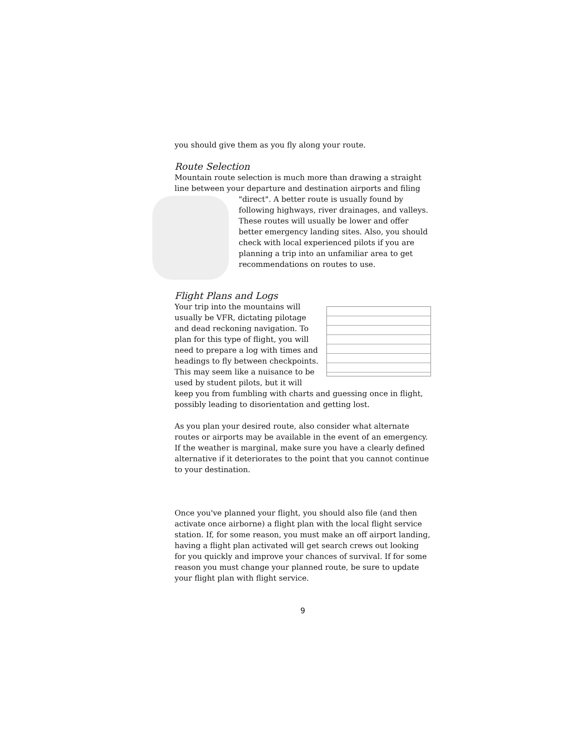you should give them as you fly along your route.
Route Selection
Mountain route selection is much more than drawing a straight line between your departure and destination airports and filing
"direct". A better route is usually found by following highways, river drainages, and valleys. These routes will usually be lower and offer better emergency landing sites. Also, you should check with local experienced pilots if you are planning a trip into an unfamiliar area to get recommendations on routes to use.
Flight Plans and Logs
Your trip into the mountains will usually be VFR, dictating pilotage and dead reckoning navigation. To plan for this type of flight, you will need to prepare a log with times and headings to fly between checkpoints. This may seem like a nuisance to be used by student pilots, but it will keep you from fumbling with charts and guessing once in flight, possibly leading to disorientation and getting lost.
As you plan your desired route, also consider what alternate routes or airports may be available in the event of an emergency. If the weather is marginal, make sure you have a clearly defined alternative if it deteriorates to the point that you cannot continue to your destination.
Once you've planned your flight, you should also file (and then activate once airborne) a flight plan with the local flight service station. If, for some reason, you must make an off airport landing, having a flight plan activated will get search crews out looking for you quickly and improve your chances of survival. If for some reason you must change your planned route, be sure to update your flight plan with flight service.
9